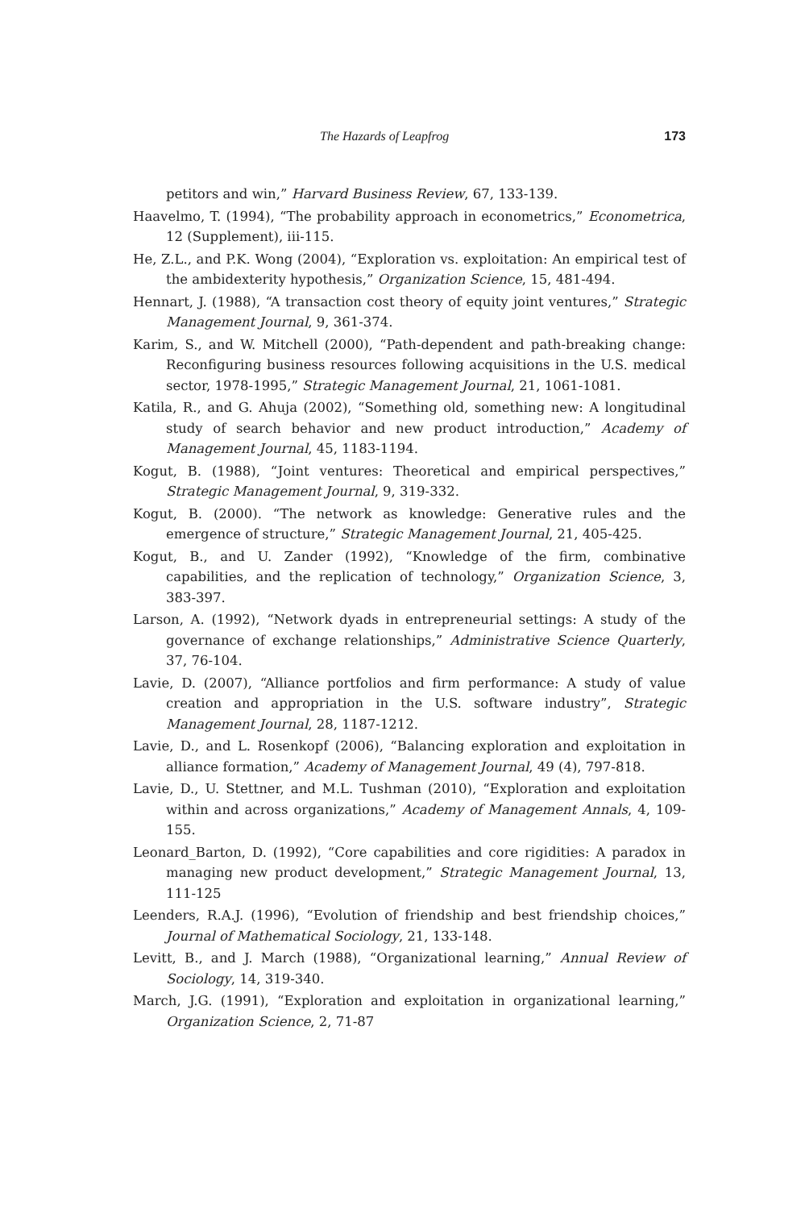The Hazards of Leapfrog 173
petitors and win,” Harvard Business Review, 67, 133-139.
Haavelmo, T. (1994), “The probability approach in econometrics,” Econometrica, 12 (Supplement), iii-115.
He, Z.L., and P.K. Wong (2004), “Exploration vs. exploitation: An empirical test of the ambidexterity hypothesis,” Organization Science, 15, 481-494.
Hennart, J. (1988), “A transaction cost theory of equity joint ventures,” Strategic Management Journal, 9, 361-374.
Karim, S., and W. Mitchell (2000), “Path-dependent and path-breaking change: Reconfiguring business resources following acquisitions in the U.S. medical sector, 1978-1995,” Strategic Management Journal, 21, 1061-1081.
Katila, R., and G. Ahuja (2002), “Something old, something new: A longitudinal study of search behavior and new product introduction,” Academy of Management Journal, 45, 1183-1194.
Kogut, B. (1988), “Joint ventures: Theoretical and empirical perspectives,” Strategic Management Journal, 9, 319-332.
Kogut, B. (2000). “The network as knowledge: Generative rules and the emergence of structure,” Strategic Management Journal, 21, 405-425.
Kogut, B., and U. Zander (1992), “Knowledge of the firm, combinative capabilities, and the replication of technology,” Organization Science, 3, 383-397.
Larson, A. (1992), “Network dyads in entrepreneurial settings: A study of the governance of exchange relationships,” Administrative Science Quarterly, 37, 76-104.
Lavie, D. (2007), “Alliance portfolios and firm performance: A study of value creation and appropriation in the U.S. software industry”, Strategic Management Journal, 28, 1187-1212.
Lavie, D., and L. Rosenkopf (2006), “Balancing exploration and exploitation in alliance formation,” Academy of Management Journal, 49 (4), 797-818.
Lavie, D., U. Stettner, and M.L. Tushman (2010), “Exploration and exploitation within and across organizations,” Academy of Management Annals, 4, 109-155.
Leonard_Barton, D. (1992), “Core capabilities and core rigidities: A paradox in managing new product development,” Strategic Management Journal, 13, 111-125
Leenders, R.A.J. (1996), “Evolution of friendship and best friendship choices,” Journal of Mathematical Sociology, 21, 133-148.
Levitt, B., and J. March (1988), “Organizational learning,” Annual Review of Sociology, 14, 319-340.
March, J.G. (1991), “Exploration and exploitation in organizational learning,” Organization Science, 2, 71-87